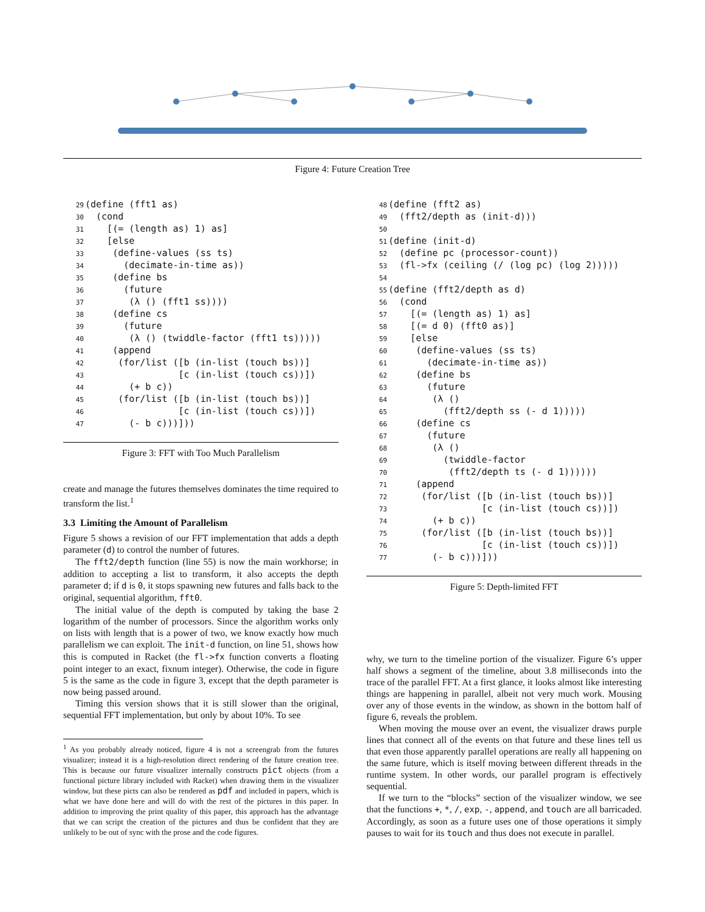Figure 4: Future Creation Tree
29(define (fft1 as)
30  (cond
31    [(= (length as) 1) as]
32    [else
33     (define-values (ss ts)
34       (decimate-in-time as))
35     (define bs
36       (future
37        (λ () (fft1 ss))))
38     (define cs
39       (future
40        (λ () (twiddle-factor (fft1 ts)))))
41     (append
42      (for/list ([b (in-list (touch bs))]
43                 [c (in-list (touch cs))])
44        (+ b c))
45      (for/list ([b (in-list (touch bs))]
46                 [c (in-list (touch cs))])
47        (- b c)))]))
Figure 3: FFT with Too Much Parallelism
create and manage the futures themselves dominates the time required to transform the list.<sup>1</sup>
3.3 Limiting the Amount of Parallelism
Figure 5 shows a revision of our FFT implementation that adds a depth parameter (d) to control the number of futures.
The fft2/depth function (line 55) is now the main workhorse; in addition to accepting a list to transform, it also accepts the depth parameter d; if d is 0, it stops spawning new futures and falls back to the original, sequential algorithm, fft0.
The initial value of the depth is computed by taking the base 2 logarithm of the number of processors. Since the algorithm works only on lists with length that is a power of two, we know exactly how much parallelism we can exploit. The init-d function, on line 51, shows how this is computed in Racket (the fl->fx function converts a floating point integer to an exact, fixnum integer). Otherwise, the code in figure 5 is the same as the code in figure 3, except that the depth parameter is now being passed around.
Timing this version shows that it is still slower than the original, sequential FFT implementation, but only by about 10%. To see
<sup>1</sup> As you probably already noticed, figure 4 is not a screengrab from the futures visualizer; instead it is a high-resolution direct rendering of the future creation tree. This is because our future visualizer internally constructs pict objects (from a functional picture library included with Racket) when drawing them in the visualizer window, but these picts can also be rendered as pdf and included in papers, which is what we have done here and will do with the rest of the pictures in this paper. In addition to improving the print quality of this paper, this approach has the advantage that we can script the creation of the pictures and thus be confident that they are unlikely to be out of sync with the prose and the code figures.
48(define (fft2 as)
49  (fft2/depth as (init-d)))
50
51(define (init-d)
52  (define pc (processor-count))
53  (fl->fx (ceiling (/ (log pc) (log 2)))))
54
55(define (fft2/depth as d)
56  (cond
57    [(= (length as) 1) as]
58    [(= d 0) (fft0 as)]
59    [else
60     (define-values (ss ts)
61       (decimate-in-time as))
62     (define bs
63       (future
64        (λ ()
65          (fft2/depth ss (- d 1)))))
66     (define cs
67       (future
68        (λ ()
69          (twiddle-factor
70           (fft2/depth ts (- d 1))))))
71     (append
72      (for/list ([b (in-list (touch bs))]
73                 [c (in-list (touch cs))])
74        (+ b c))
75      (for/list ([b (in-list (touch bs))]
76                 [c (in-list (touch cs))])
77        (- b c)))]))
Figure 5: Depth-limited FFT
why, we turn to the timeline portion of the visualizer. Figure 6’s upper half shows a segment of the timeline, about 3.8 milliseconds into the trace of the parallel FFT. At a first glance, it looks almost like interesting things are happening in parallel, albeit not very much work. Mousing over any of those events in the window, as shown in the bottom half of figure 6, reveals the problem.
When moving the mouse over an event, the visualizer draws purple lines that connect all of the events on that future and these lines tell us that even those apparently parallel operations are really all happening on the same future, which is itself moving between different threads in the runtime system. In other words, our parallel program is effectively sequential.
If we turn to the “blocks” section of the visualizer window, we see that the functions +, *, /, exp, -, append, and touch are all barricaded. Accordingly, as soon as a future uses one of those operations it simply pauses to wait for its touch and thus does not execute in parallel.